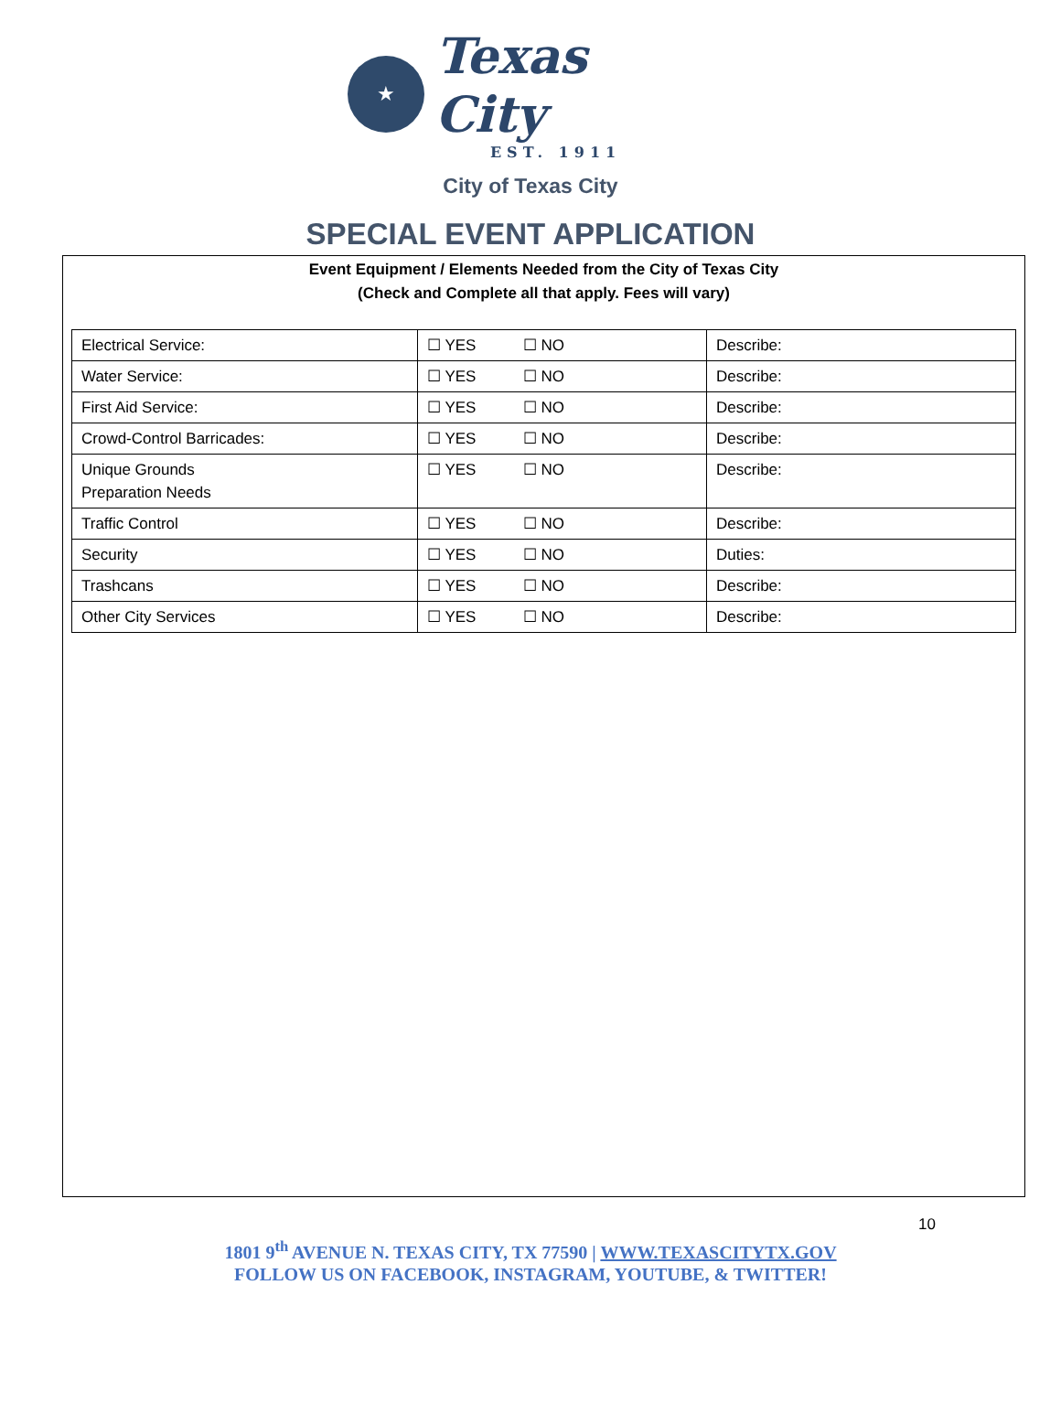★
Texas City
EST. 1911
City of Texas City
SPECIAL EVENT APPLICATION
Event Equipment / Elements Needed from the City of Texas City
(Check and Complete all that apply. Fees will vary)
| Electrical Service: | ☐ YES ☐ NO | Describe: |
| Water Service: | ☐ YES ☐ NO | Describe: |
| First Aid Service: | ☐ YES ☐ NO | Describe: |
| Crowd-Control Barricades: | ☐ YES ☐ NO | Describe: |
| Unique Grounds Preparation Needs | ☐ YES ☐ NO | Describe: |
| Traffic Control | ☐ YES ☐ NO | Describe: |
| Security | ☐ YES ☐ NO | Duties: |
| Trashcans | ☐ YES ☐ NO | Describe: |
| Other City Services | ☐ YES ☐ NO | Describe: |
10
1801 9<sup>th</sup> AVENUE N. TEXAS CITY, TX 77590 | WWW.TEXASCITYTX.GOV
FOLLOW US ON FACEBOOK, INSTAGRAM, YOUTUBE, & TWITTER!